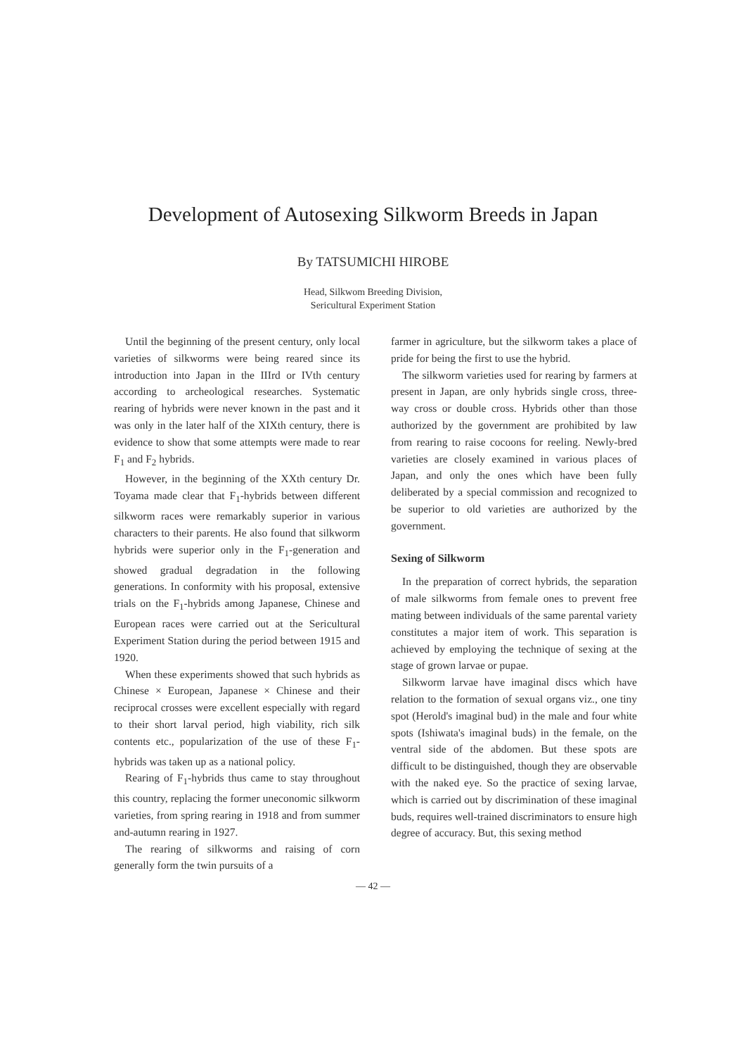Development of Autosexing Silkworm Breeds in Japan
By TATSUMICHI HIROBE
Head, Silkwom Breeding Division,
Sericultural Experiment Station
Until the beginning of the present century, only local varieties of silkworms were being reared since its introduction into Japan in the IIIrd or IVth century according to archeological researches. Systematic rearing of hybrids were never known in the past and it was only in the later half of the XIXth century, there is evidence to show that some attempts were made to rear F<sub>1</sub> and F<sub>2</sub> hybrids.
However, in the beginning of the XXth century Dr. Toyama made clear that F<sub>1</sub>-hybrids between different silkworm races were remarkably superior in various characters to their parents. He also found that silkworm hybrids were superior only in the F<sub>1</sub>-generation and showed gradual degradation in the following generations. In conformity with his proposal, extensive trials on the F<sub>1</sub>-hybrids among Japanese, Chinese and European races were carried out at the Sericultural Experiment Station during the period between 1915 and 1920.
When these experiments showed that such hybrids as Chinese × European, Japanese × Chinese and their reciprocal crosses were excellent especially with regard to their short larval period, high viability, rich silk contents etc., popularization of the use of these F<sub>1</sub>-hybrids was taken up as a national policy.
Rearing of F<sub>1</sub>-hybrids thus came to stay throughout this country, replacing the former uneconomic silkworm varieties, from spring rearing in 1918 and from summer and-autumn rearing in 1927.
The rearing of silkworms and raising of corn generally form the twin pursuits of a
farmer in agriculture, but the silkworm takes a place of pride for being the first to use the hybrid.
The silkworm varieties used for rearing by farmers at present in Japan, are only hybrids single cross, three-way cross or double cross. Hybrids other than those authorized by the government are prohibited by law from rearing to raise cocoons for reeling. Newly-bred varieties are closely examined in various places of Japan, and only the ones which have been fully deliberated by a special commission and recognized to be superior to old varieties are authorized by the government.
Sexing of Silkworm
In the preparation of correct hybrids, the separation of male silkworms from female ones to prevent free mating between individuals of the same parental variety constitutes a major item of work. This separation is achieved by employing the technique of sexing at the stage of grown larvae or pupae.
Silkworm larvae have imaginal discs which have relation to the formation of sexual organs viz., one tiny spot (Herold's imaginal bud) in the male and four white spots (Ishiwata's imaginal buds) in the female, on the ventral side of the abdomen. But these spots are difficult to be distinguished, though they are observable with the naked eye. So the practice of sexing larvae, which is carried out by discrimination of these imaginal buds, requires well-trained discriminators to ensure high degree of accuracy. But, this sexing method
— 42 —